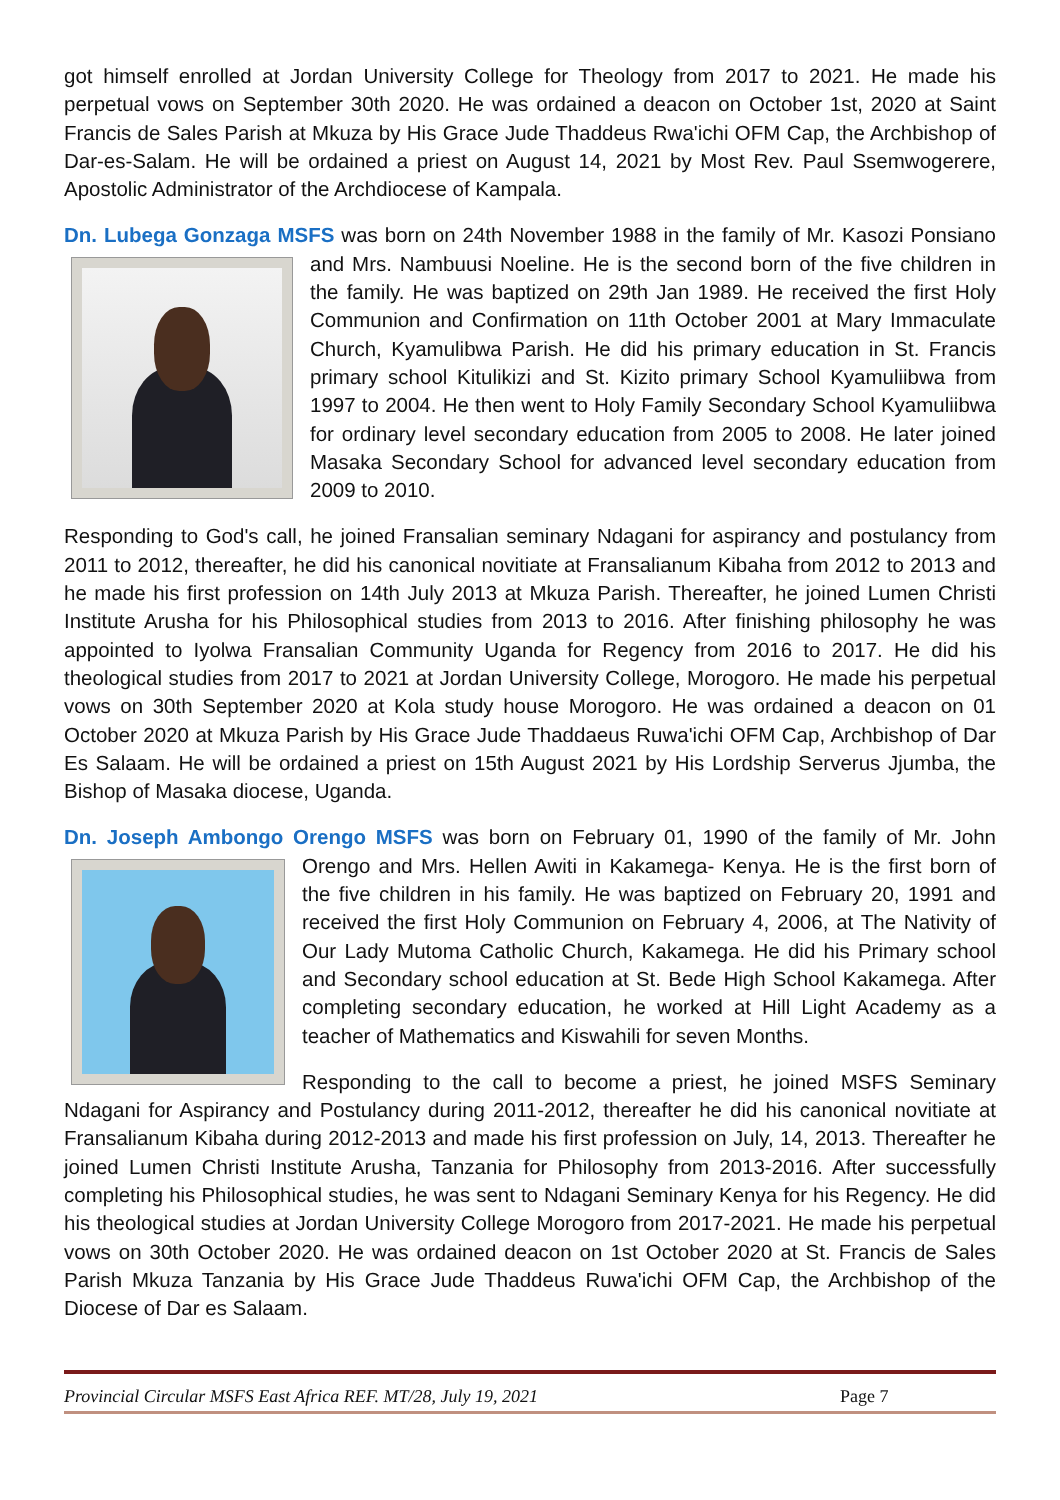got himself enrolled at Jordan University College for Theology from 2017 to 2021. He made his perpetual vows on September 30th 2020. He was ordained a deacon on October 1st, 2020 at Saint Francis de Sales Parish at Mkuza by His Grace Jude Thaddeus Rwa'ichi OFM Cap, the Archbishop of Dar-es-Salam. He will be ordained a priest on August 14, 2021 by Most Rev. Paul Ssemwogerere, Apostolic Administrator of the Archdiocese of Kampala.
Dn. Lubega Gonzaga MSFS was born on 24th November 1988 in the family of Mr. Kasozi Ponsiano and Mrs. Nambuusi Noeline. He is the second born of the five children in the family. He was baptized on 29th Jan 1989. He received the first Holy Communion and Confirmation on 11th October 2001 at Mary Immaculate Church, Kyamulibwa Parish. He did his primary education in St. Francis primary school Kitulikizi and St. Kizito primary School Kyamuliibwa from 1997 to 2004. He then went to Holy Family Secondary School Kyamuliibwa for ordinary level secondary education from 2005 to 2008. He later joined Masaka Secondary School for advanced level secondary education from 2009 to 2010.
Responding to God's call, he joined Fransalian seminary Ndagani for aspirancy and postulancy from 2011 to 2012, thereafter, he did his canonical novitiate at Fransalianum Kibaha from 2012 to 2013 and he made his first profession on 14th July 2013 at Mkuza Parish. Thereafter, he joined Lumen Christi Institute Arusha for his Philosophical studies from 2013 to 2016. After finishing philosophy he was appointed to Iyolwa Fransalian Community Uganda for Regency from 2016 to 2017. He did his theological studies from 2017 to 2021 at Jordan University College, Morogoro. He made his perpetual vows on 30th September 2020 at Kola study house Morogoro. He was ordained a deacon on 01 October 2020 at Mkuza Parish by His Grace Jude Thaddaeus Ruwa'ichi OFM Cap, Archbishop of Dar Es Salaam. He will be ordained a priest on 15th August 2021 by His Lordship Serverus Jjumba, the Bishop of Masaka diocese, Uganda.
Dn. Joseph Ambongo Orengo MSFS was born on February 01, 1990 of the family of Mr. John Orengo and Mrs. Hellen Awiti in Kakamega- Kenya. He is the first born of the five children in his family. He was baptized on February 20, 1991 and received the first Holy Communion on February 4, 2006, at The Nativity of Our Lady Mutoma Catholic Church, Kakamega. He did his Primary school and Secondary school education at St. Bede High School Kakamega. After completing secondary education, he worked at Hill Light Academy as a teacher of Mathematics and Kiswahili for seven Months.
Responding to the call to become a priest, he joined MSFS Seminary Ndagani for Aspirancy and Postulancy during 2011-2012, thereafter he did his canonical novitiate at Fransalianum Kibaha during 2012-2013 and made his first profession on July, 14, 2013. Thereafter he joined Lumen Christi Institute Arusha, Tanzania for Philosophy from 2013-2016. After successfully completing his Philosophical studies, he was sent to Ndagani Seminary Kenya for his Regency. He did his theological studies at Jordan University College Morogoro from 2017-2021. He made his perpetual vows on 30th October 2020. He was ordained deacon on 1st October 2020 at St. Francis de Sales Parish Mkuza Tanzania by His Grace Jude Thaddeus Ruwa'ichi OFM Cap, the Archbishop of the Diocese of Dar es Salaam.
Provincial Circular MSFS East Africa REF. MT/28, July 19, 2021 Page 7